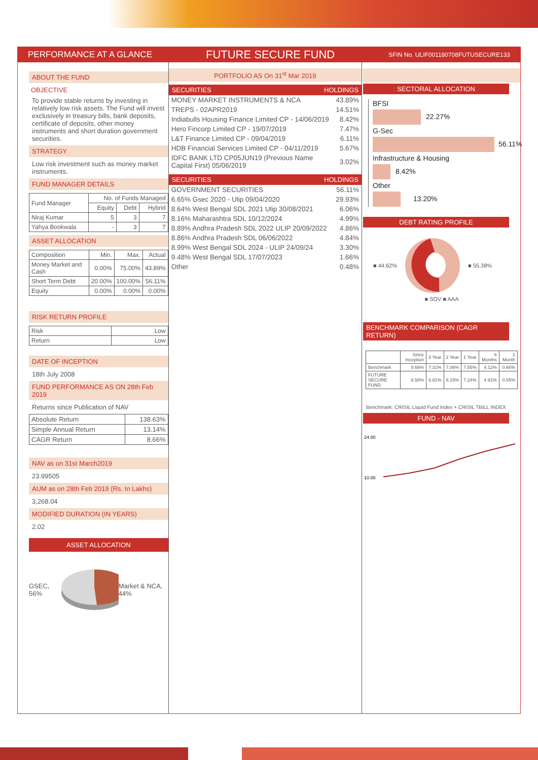PERFORMANCE AT A GLANCE FUTURE SECURE FUND SFIN No. ULIF001180708FUTUSECURE133
ABOUT THE FUND
OBJECTIVE
To provide stable returns by investing in relatively low risk assets. The Fund will invest exclusively in treasury bills, bank deposits, certificate of deposits, other money instruments and short duration government securities.
STRATEGY
Low risk investment such as money market instruments.
FUND MANAGER DETAILS
| Fund Manager | No. of Funds Managed | | |
| --- | --- | --- | --- |
| | Equity | Debt | Hybrid |
| Niraj Kumar | 5 | 3 | 7 |
| Yahya Bookwala | - | 3 | 7 |
ASSET ALLOCATION
| Composition | Min. | Max. | Actual |
| --- | --- | --- | --- |
| Money Market and Cash | 0.00% | 75.00% | 43.89% |
| Short Term Debt | 20.00% | 100.00% | 56.11% |
| Equity | 0.00% | 0.00% | 0.00% |
RISK RETURN PROFILE
| Risk | Low |
| Return | Low |
DATE OF INCEPTION
18th July 2008
FUND PERFORMANCE AS ON 28th Feb 2019
Returns since Publication of NAV
| Absolute Return | 138.63% |
| Simple Annual Return | 13.14% |
| CAGR Return | 8.66% |
NAV as on 31st March2019
23.99505
AUM as on 28th Feb 2019 (Rs. In Lakhs)
3,268.04
MODIFIED DURATION (IN YEARS)
2.02
ASSET ALLOCATION
GSEC, 56% Market & NCA, 44%
PORTFOLIO AS On 31<sup>st</sup> Mar 2019
SECURITIES HOLDINGS
| MONEY MARKET INSTRUMENTS & NCA | 43.89% |
| TREPS - 02APR2019 | 14.51% |
| Indiabulls Housing Finance Limited CP - 14/06/2019 | 8.42% |
| Hero Fincorp Limited CP - 19/07/2019 | 7.47% |
| L&T Finance Limited CP - 09/04/2019 | 6.11% |
| HDB Financial Services Limited CP - 04/11/2019 | 5.67% |
| IDFC BANK LTD CP05JUN19 (Previous Name Capital First) 05/06/2019 | 3.02% |
SECURITIES HOLDINGS
| GOVERNMENT SECURITIES | 56.11% |
| 6.65% Gsec 2020 - Ulip 09/04/2020 | 29.93% |
| 8.64% West Bengal SDL 2021 Ulip 30/08/2021 | 6.06% |
| 8.16% Maharashtra SDL 10/12/2024 | 4.99% |
| 8.89% Andhra Pradesh SDL 2022 ULIP 20/09/2022 | 4.86% |
| 8.86% Andhra Pradesh SDL 06/06/2022 | 4.84% |
| 8.99% West Bengal SDL 2024 - ULIP 24/09/24 | 3.30% |
| 9.48% West Bengal SDL 17/07/2023 | 1.66% |
| Other | 0.48% |
SECTORAL ALLOCATION
BFSI
22.27%
G-Sec
56.11%
Infrastructure & Housing
8.42%
Other
13.20%
DEBT RATING PROFILE
■ 44.62% ■ 55.38%
■ SOV ■ AAA
BENCHMARK COMPARISON (CAGR RETURN)
| | Since Inception | 3 Year | 2 Year | 1 Year | 6 Months | 1 Month |
| --- | --- | --- | --- | --- | --- | --- |
| Benchmark | 8.66% | 7.31% | 7.06% | 7.55% | 4.12% | 0.66% |
| FUTURE SECURE FUND | 8.58% | 6.81% | 6.15% | 7.24% | 4.91% | 0.55% |
Benchmark: CRISIL Liquid Fund Index + CRISIL TBILL INDEX
FUND - NAV
24.00
10.00